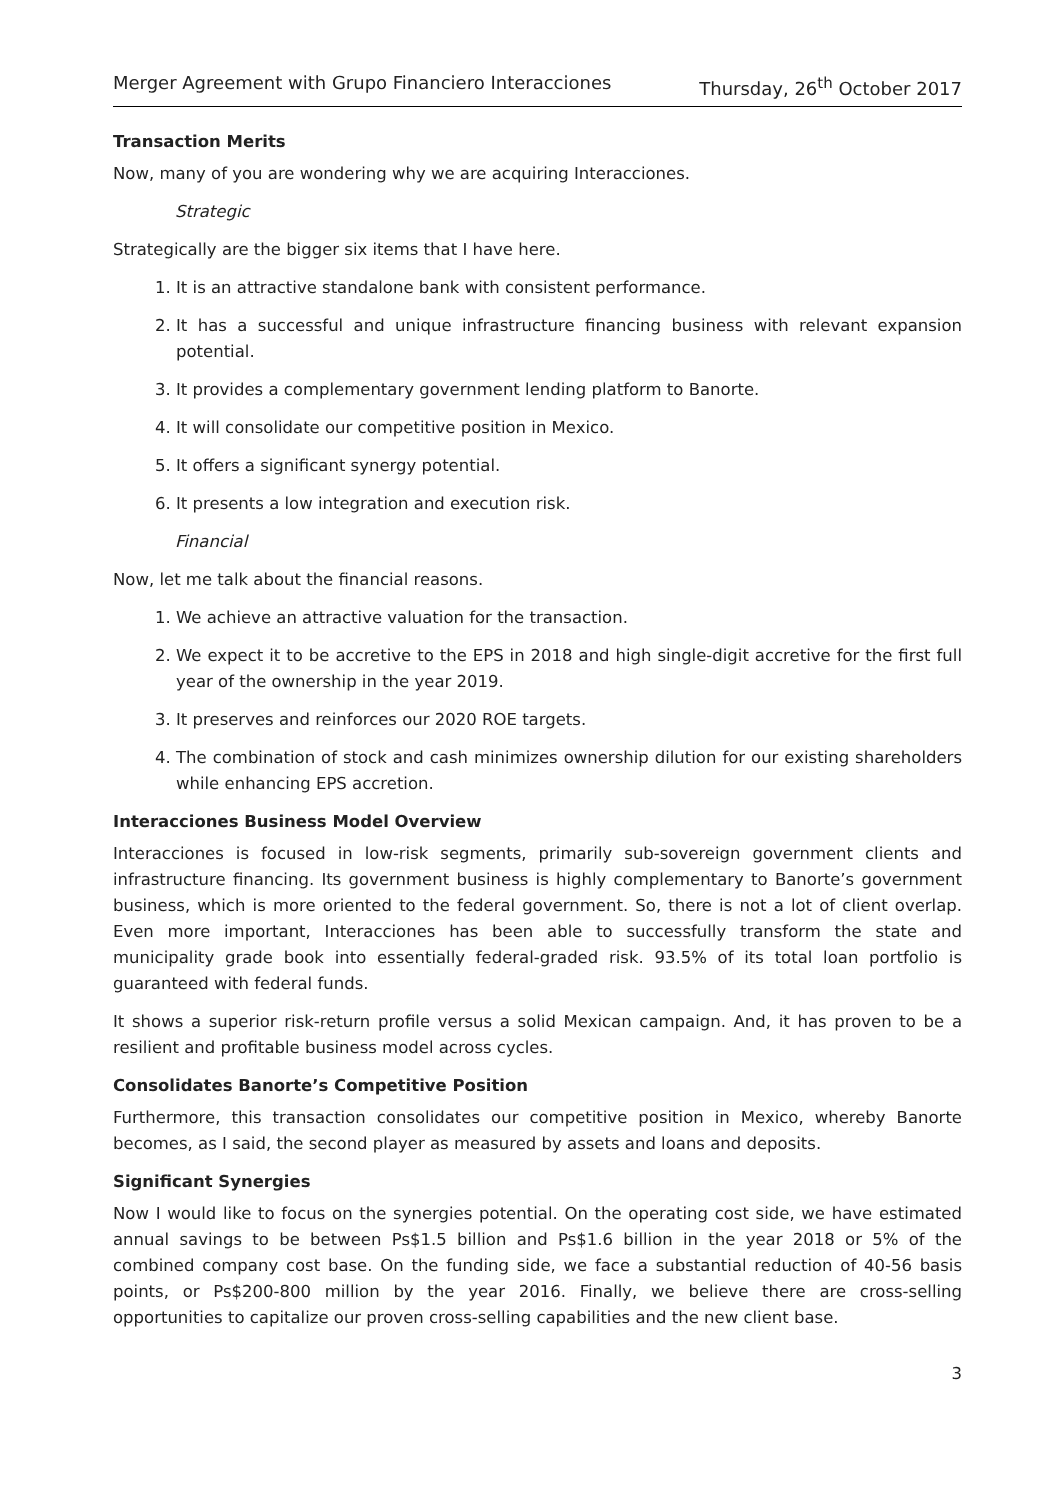Merger Agreement with Grupo Financiero Interacciones Thursday, 26<sup>th</sup> October 2017
Transaction Merits
Now, many of you are wondering why we are acquiring Interacciones.
Strategic
Strategically are the bigger six items that I have here.
1. It is an attractive standalone bank with consistent performance.
2. It has a successful and unique infrastructure financing business with relevant expansion potential.
3. It provides a complementary government lending platform to Banorte.
4. It will consolidate our competitive position in Mexico.
5. It offers a significant synergy potential.
6. It presents a low integration and execution risk.
Financial
Now, let me talk about the financial reasons.
1. We achieve an attractive valuation for the transaction.
2. We expect it to be accretive to the EPS in 2018 and high single-digit accretive for the first full year of the ownership in the year 2019.
3. It preserves and reinforces our 2020 ROE targets.
4. The combination of stock and cash minimizes ownership dilution for our existing shareholders while enhancing EPS accretion.
Interacciones Business Model Overview
Interacciones is focused in low-risk segments, primarily sub-sovereign government clients and infrastructure financing. Its government business is highly complementary to Banorte’s government business, which is more oriented to the federal government. So, there is not a lot of client overlap. Even more important, Interacciones has been able to successfully transform the state and municipality grade book into essentially federal-graded risk. 93.5% of its total loan portfolio is guaranteed with federal funds.
It shows a superior risk-return profile versus a solid Mexican campaign. And, it has proven to be a resilient and profitable business model across cycles.
Consolidates Banorte’s Competitive Position
Furthermore, this transaction consolidates our competitive position in Mexico, whereby Banorte becomes, as I said, the second player as measured by assets and loans and deposits.
Significant Synergies
Now I would like to focus on the synergies potential. On the operating cost side, we have estimated annual savings to be between Ps$1.5 billion and Ps$1.6 billion in the year 2018 or 5% of the combined company cost base. On the funding side, we face a substantial reduction of 40-56 basis points, or Ps$200-800 million by the year 2016. Finally, we believe there are cross-selling opportunities to capitalize our proven cross-selling capabilities and the new client base.
3